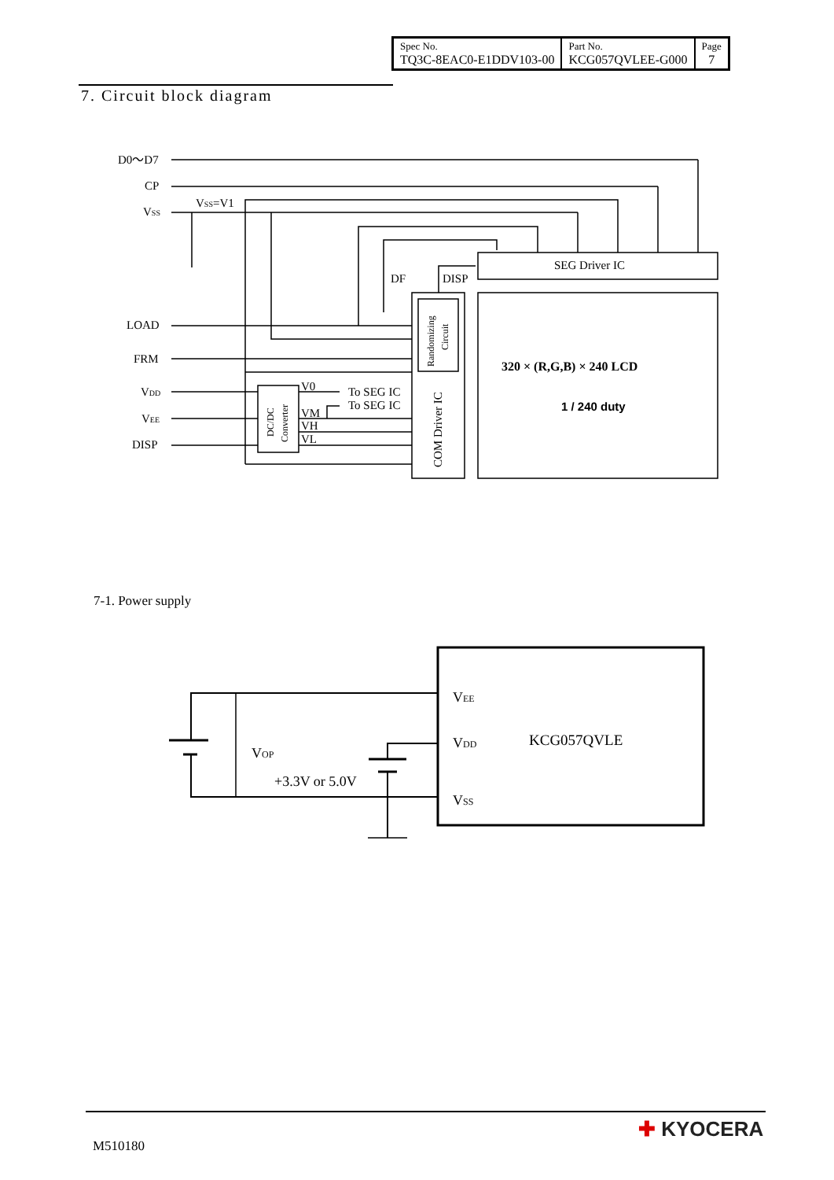| Spec No. TQ3C-8EAC0-E1DDV103-00 | Part No. KCG057QVLEE-G000 | Page 7 |
7. Circuit block diagram
D0〜D7
CP
VSS
VSS=V1
LOAD
FRM
VDD
VEE
DISP
DF
DISP
SEG Driver IC
V0
VM
VH
VL
To SEG IC
To SEG IC
320 × (R,G,B) × 240 LCD
1 / 240 duty
COM Driver IC
Randomizing
Circuit
DC/DC
Converter
VEE
VDD
VSS
KCG057QVLE
VOP
+3.3V or 5.0V
7-1. Power supply
M510180
✚ KYOCERA